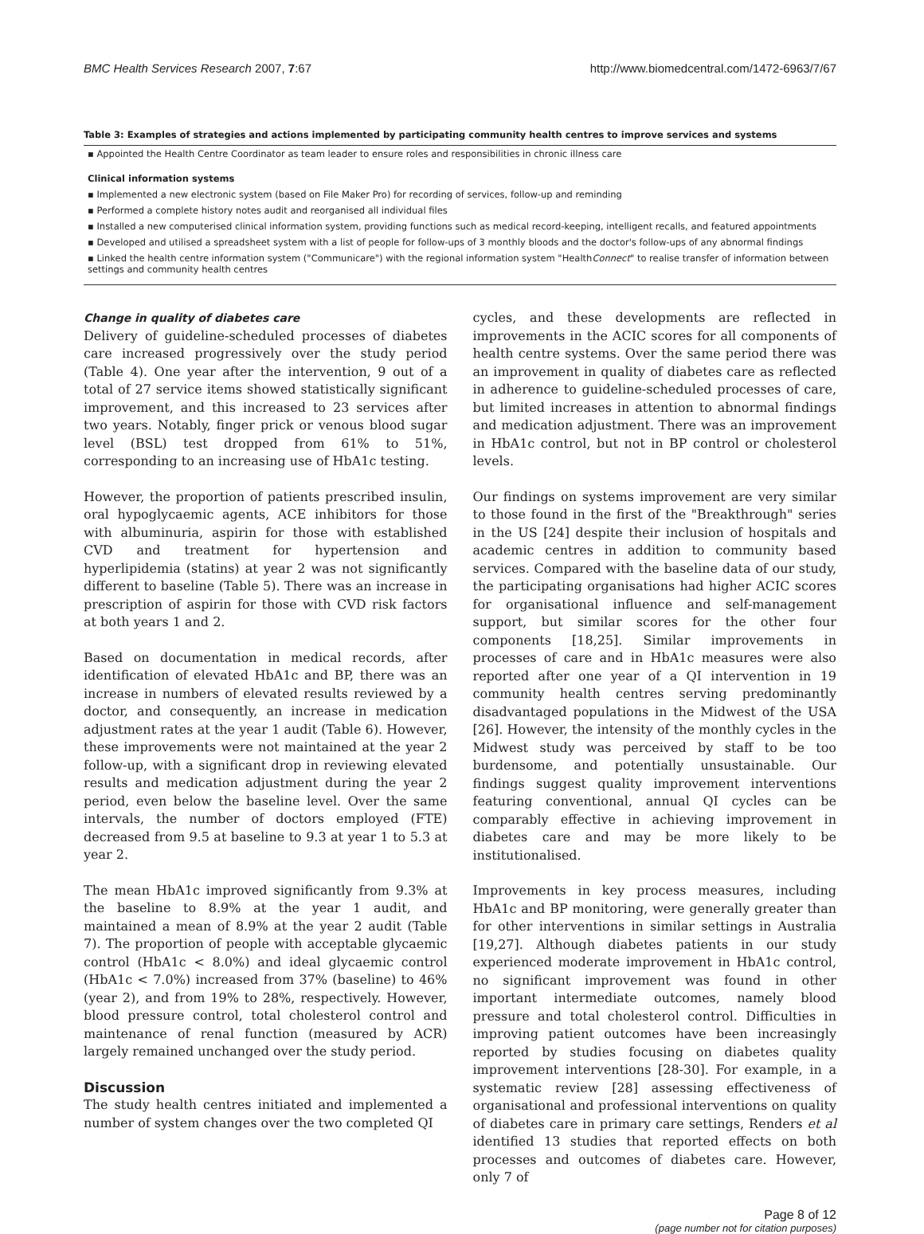BMC Health Services Research 2007, 7:67 http://www.biomedcentral.com/1472-6963/7/67
Table 3: Examples of strategies and actions implemented by participating community health centres to improve services and systems
| ▪ Appointed the Health Centre Coordinator as team leader to ensure roles and responsibilities in chronic illness care |
| Clinical information systems |
| ▪ Implemented a new electronic system (based on File Maker Pro) for recording of services, follow-up and reminding |
| ▪ Performed a complete history notes audit and reorganised all individual files |
| ▪ Installed a new computerised clinical information system, providing functions such as medical record-keeping, intelligent recalls, and featured appointments |
| ▪ Developed and utilised a spreadsheet system with a list of people for follow-ups of 3 monthly bloods and the doctor's follow-ups of any abnormal findings |
| ▪ Linked the health centre information system ("Communicare") with the regional information system "Health Connect " to realise transfer of information between settings and community health centres |
Change in quality of diabetes care
Delivery of guideline-scheduled processes of diabetes care increased progressively over the study period (Table 4). One year after the intervention, 9 out of a total of 27 service items showed statistically significant improvement, and this increased to 23 services after two years. Notably, finger prick or venous blood sugar level (BSL) test dropped from 61% to 51%, corresponding to an increasing use of HbA1c testing.
However, the proportion of patients prescribed insulin, oral hypoglycaemic agents, ACE inhibitors for those with albuminuria, aspirin for those with established CVD and treatment for hypertension and hyperlipidemia (statins) at year 2 was not significantly different to baseline (Table 5). There was an increase in prescription of aspirin for those with CVD risk factors at both years 1 and 2.
Based on documentation in medical records, after identification of elevated HbA1c and BP, there was an increase in numbers of elevated results reviewed by a doctor, and consequently, an increase in medication adjustment rates at the year 1 audit (Table 6). However, these improvements were not maintained at the year 2 follow-up, with a significant drop in reviewing elevated results and medication adjustment during the year 2 period, even below the baseline level. Over the same intervals, the number of doctors employed (FTE) decreased from 9.5 at baseline to 9.3 at year 1 to 5.3 at year 2.
The mean HbA1c improved significantly from 9.3% at the baseline to 8.9% at the year 1 audit, and maintained a mean of 8.9% at the year 2 audit (Table 7). The proportion of people with acceptable glycaemic control (HbA1c < 8.0%) and ideal glycaemic control (HbA1c < 7.0%) increased from 37% (baseline) to 46% (year 2), and from 19% to 28%, respectively. However, blood pressure control, total cholesterol control and maintenance of renal function (measured by ACR) largely remained unchanged over the study period.
Discussion
The study health centres initiated and implemented a number of system changes over the two completed QI
cycles, and these developments are reflected in improvements in the ACIC scores for all components of health centre systems. Over the same period there was an improvement in quality of diabetes care as reflected in adherence to guideline-scheduled processes of care, but limited increases in attention to abnormal findings and medication adjustment. There was an improvement in HbA1c control, but not in BP control or cholesterol levels.
Our findings on systems improvement are very similar to those found in the first of the "Breakthrough" series in the US [24] despite their inclusion of hospitals and academic centres in addition to community based services. Compared with the baseline data of our study, the participating organisations had higher ACIC scores for organisational influence and self-management support, but similar scores for the other four components [18,25]. Similar improvements in processes of care and in HbA1c measures were also reported after one year of a QI intervention in 19 community health centres serving predominantly disadvantaged populations in the Midwest of the USA [26]. However, the intensity of the monthly cycles in the Midwest study was perceived by staff to be too burdensome, and potentially unsustainable. Our findings suggest quality improvement interventions featuring conventional, annual QI cycles can be comparably effective in achieving improvement in diabetes care and may be more likely to be institutionalised.
Improvements in key process measures, including HbA1c and BP monitoring, were generally greater than for other interventions in similar settings in Australia [19,27]. Although diabetes patients in our study experienced moderate improvement in HbA1c control, no significant improvement was found in other important intermediate outcomes, namely blood pressure and total cholesterol control. Difficulties in improving patient outcomes have been increasingly reported by studies focusing on diabetes quality improvement interventions [28-30]. For example, in a systematic review [28] assessing effectiveness of organisational and professional interventions on quality of diabetes care in primary care settings, Renders et al identified 13 studies that reported effects on both processes and outcomes of diabetes care. However, only 7 of
Page 8 of 12
(page number not for citation purposes)